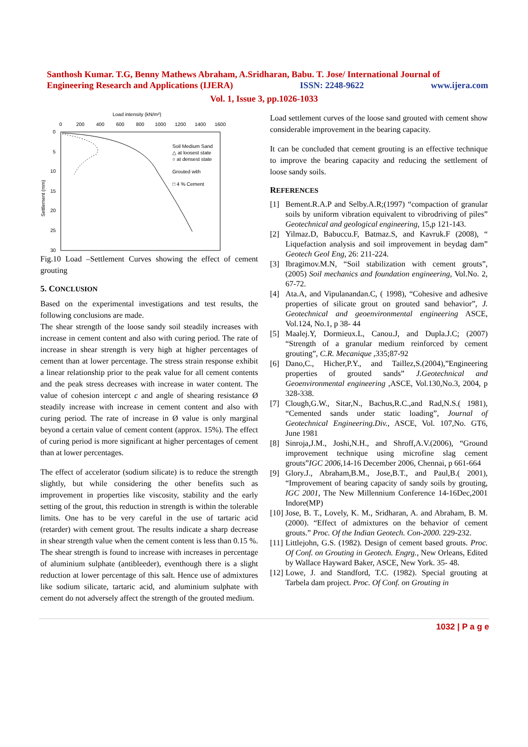Santhosh Kumar. T.G, Benny Mathews Abraham, A.Sridharan, Babu. T. Jose/ International Journal of
Engineering Research and Applications (IJERA) ISSN: 2248-9622 www.ijera.com
Vol. 1, Issue 3, pp.1026-1033
Load intensity (kN/m²)
0
200
400
600
800
1000
1200
1400
1600
0
5
10
15
20
25
30
Settlement (mm)
Soil Medium Sand
△ at loosest state
○ at densest state
Grouted with
□ 4 % Cement
Fig.10 Load –Settlement Curves showing the effect of cement grouting
5. CONCLUSION
Based on the experimental investigations and test results, the following conclusions are made.
The shear strength of the loose sandy soil steadily increases with increase in cement content and also with curing period. The rate of increase in shear strength is very high at higher percentages of cement than at lower percentage. The stress strain response exhibit a linear relationship prior to the peak value for all cement contents and the peak stress decreases with increase in water content. The value of cohesion intercept c and angle of shearing resistance Ø steadily increase with increase in cement content and also with curing period. The rate of increase in Ø value is only marginal beyond a certain value of cement content (approx. 15%). The effect of curing period is more significant at higher percentages of cement than at lower percentages.
The effect of accelerator (sodium silicate) is to reduce the strength slightly, but while considering the other benefits such as improvement in properties like viscosity, stability and the early setting of the grout, this reduction in strength is within the tolerable limits. One has to be very careful in the use of tartaric acid (retarder) with cement grout. The results indicate a sharp decrease in shear strength value when the cement content is less than 0.15 %. The shear strength is found to increase with increases in percentage of aluminium sulphate (antibleeder), eventhough there is a slight reduction at lower percentage of this salt. Hence use of admixtures like sodium silicate, tartaric acid, and aluminium sulphate with cement do not adversely affect the strength of the grouted medium.
Load settlement curves of the loose sand grouted with cement show considerable improvement in the bearing capacity.
It can be concluded that cement grouting is an effective technique to improve the bearing capacity and reducing the settlement of loose sandy soils.
REFERENCES
[1] Bement.R.A.P and Selby.A.R;(1997) “compaction of granular soils by uniform vibration equivalent to vibrodriving of piles” Geotechnical and geological engineering, 15,p 121-143.
[2] Yilmaz.D, Babuccu.F, Batmaz.S, and Kavruk.F (2008), “ Liquefaction analysis and soil improvement in beydag dam” Geotech Geol Eng, 26: 211-224.
[3] Ibragimov.M.N, “Soil stabilization with cement grouts”, (2005) Soil mechanics and foundation engineering, Vol.No. 2, 67-72.
[4] Ata.A, and Vipulanandan.C, ( 1998), “Cohesive and adhesive properties of silicate grout on grouted sand behavior”, J. Geotechnical and geoenvironmental engineering ASCE, Vol.124, No.1, p 38- 44
[5] Maalej.Y, Dormieux.L, Canou.J, and Dupla.J.C; (2007) “Strength of a granular medium reinforced by cement grouting”, C.R. Mecanique ,335;87-92
[6] Dano,C., Hicher,P.Y., and Taillez,S.(2004),”Engineering properties of grouted sands” J.Geotechnical and Geoenvironmental engineering ,ASCE, Vol.130,No.3, 2004, p 328-338.
[7] Clough,G.W., Sitar,N., Bachus,R.C.,and Rad,N.S.( 1981), “Cemented sands under static loading”, Journal of Geotechnical Engineering.Div., ASCE, Vol. 107,No. GT6, June 1981
[8] Sinroja,J.M., Joshi,N.H., and Shroff,A.V.(2006), “Ground improvement technique using microfine slag cement grouts”IGC 2006,14-16 December 2006, Chennai, p 661-664
[9] Glory.J., Abraham,B.M., Jose,B.T., and Paul,B.( 2001), “Improvement of bearing capacity of sandy soils by grouting, IGC 2001, The New Millennium Conference 14-16Dec,2001 Indore(MP)
[10] Jose, B. T., Lovely, K. M., Sridharan, A. and Abraham, B. M. (2000). “Effect of admixtures on the behavior of cement grouts.” Proc. Of the Indian Geotech. Con-2000. 229-232.
[11] Littlejohn, G.S. (1982). Design of cement based grouts. Proc. Of Conf. on Grouting in Geotech. Engrg., New Orleans, Edited by Wallace Hayward Baker, ASCE, New York. 35- 48.
[12] Lowe, J. and Standford, T.C. (1982). Special grouting at Tarbela dam project. Proc. Of Conf. on Grouting in
1032 | P a g e